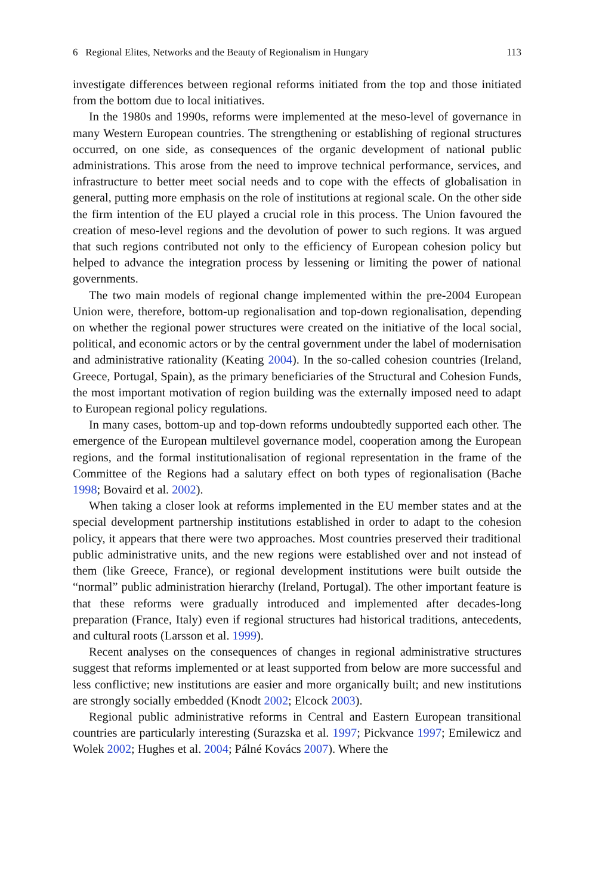6 Regional Elites, Networks and the Beauty of Regionalism in Hungary 113
investigate differences between regional reforms initiated from the top and those initiated from the bottom due to local initiatives.
In the 1980s and 1990s, reforms were implemented at the meso-level of governance in many Western European countries. The strengthening or establishing of regional structures occurred, on one side, as consequences of the organic development of national public administrations. This arose from the need to improve technical performance, services, and infrastructure to better meet social needs and to cope with the effects of globalisation in general, putting more emphasis on the role of institutions at regional scale. On the other side the firm intention of the EU played a crucial role in this process. The Union favoured the creation of meso-level regions and the devolution of power to such regions. It was argued that such regions contributed not only to the efficiency of European cohesion policy but helped to advance the integration process by lessening or limiting the power of national governments.
The two main models of regional change implemented within the pre-2004 European Union were, therefore, bottom-up regionalisation and top-down regionalisation, depending on whether the regional power structures were created on the initiative of the local social, political, and economic actors or by the central government under the label of modernisation and administrative rationality (Keating 2004). In the so-called cohesion countries (Ireland, Greece, Portugal, Spain), as the primary beneficiaries of the Structural and Cohesion Funds, the most important motivation of region building was the externally imposed need to adapt to European regional policy regulations.
In many cases, bottom-up and top-down reforms undoubtedly supported each other. The emergence of the European multilevel governance model, cooperation among the European regions, and the formal institutionalisation of regional representation in the frame of the Committee of the Regions had a salutary effect on both types of regionalisation (Bache 1998; Bovaird et al. 2002).
When taking a closer look at reforms implemented in the EU member states and at the special development partnership institutions established in order to adapt to the cohesion policy, it appears that there were two approaches. Most countries preserved their traditional public administrative units, and the new regions were established over and not instead of them (like Greece, France), or regional development institutions were built outside the “normal” public administration hierarchy (Ireland, Portugal). The other important feature is that these reforms were gradually introduced and implemented after decades-long preparation (France, Italy) even if regional structures had historical traditions, antecedents, and cultural roots (Larsson et al. 1999).
Recent analyses on the consequences of changes in regional administrative structures suggest that reforms implemented or at least supported from below are more successful and less conflictive; new institutions are easier and more organically built; and new institutions are strongly socially embedded (Knodt 2002; Elcock 2003).
Regional public administrative reforms in Central and Eastern European transitional countries are particularly interesting (Surazska et al. 1997; Pickvance 1997; Emilewicz and Wolek 2002; Hughes et al. 2004; Pálné Kovács 2007). Where the